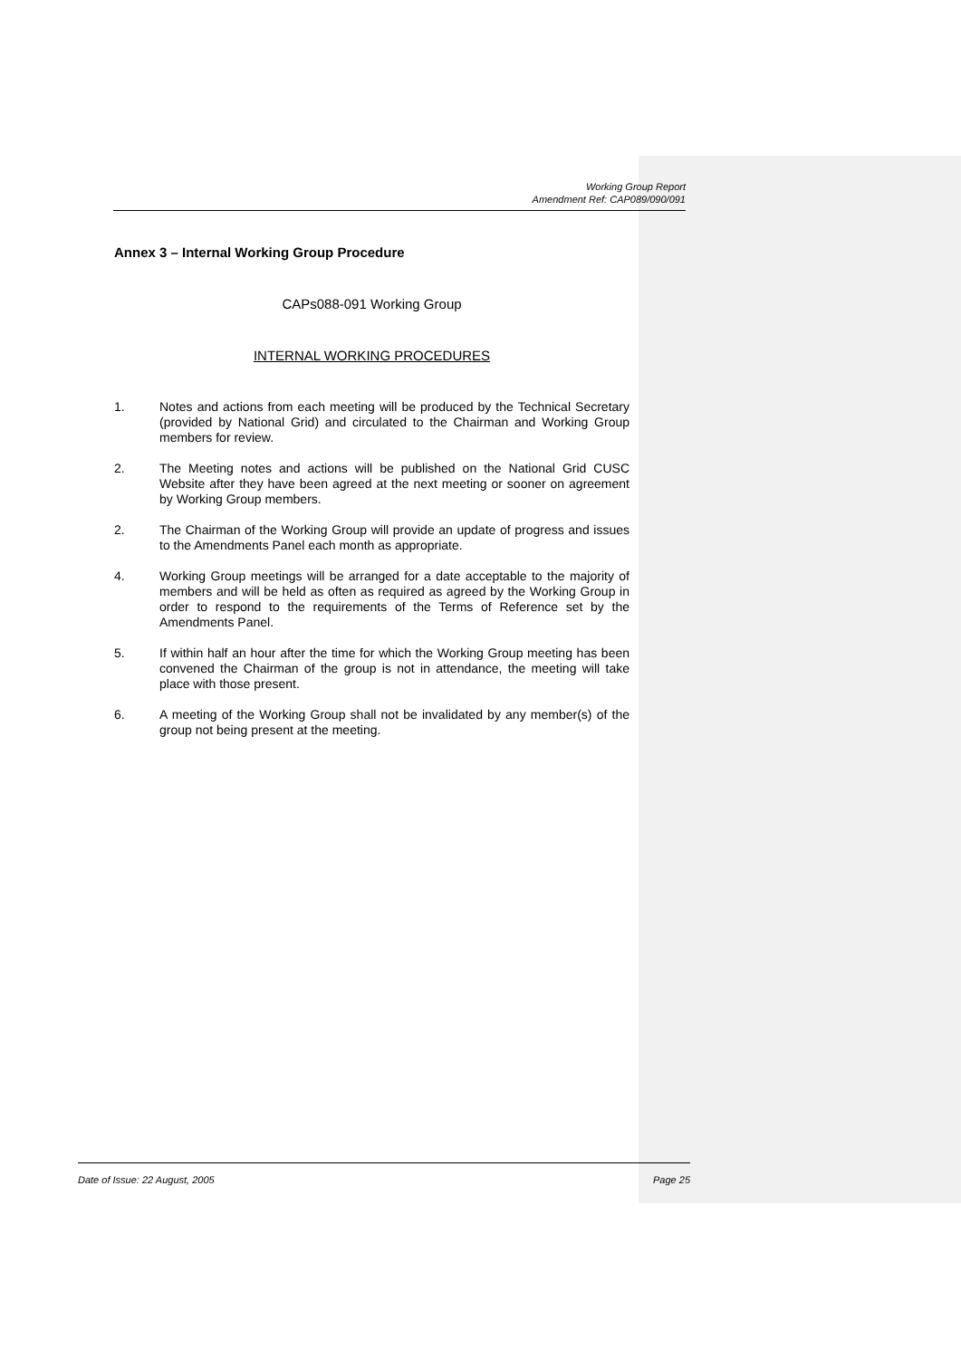Working Group Report
Amendment Ref: CAP089/090/091
Annex 3 – Internal Working Group Procedure
CAPs088-091 Working Group
INTERNAL WORKING PROCEDURES
1. Notes and actions from each meeting will be produced by the Technical Secretary (provided by National Grid) and circulated to the Chairman and Working Group members for review.
2. The Meeting notes and actions will be published on the National Grid CUSC Website after they have been agreed at the next meeting or sooner on agreement by Working Group members.
2. The Chairman of the Working Group will provide an update of progress and issues to the Amendments Panel each month as appropriate.
4. Working Group meetings will be arranged for a date acceptable to the majority of members and will be held as often as required as agreed by the Working Group in order to respond to the requirements of the Terms of Reference set by the Amendments Panel.
5. If within half an hour after the time for which the Working Group meeting has been convened the Chairman of the group is not in attendance, the meeting will take place with those present.
6. A meeting of the Working Group shall not be invalidated by any member(s) of the group not being present at the meeting.
Date of Issue: 22 August, 2005 Page 25